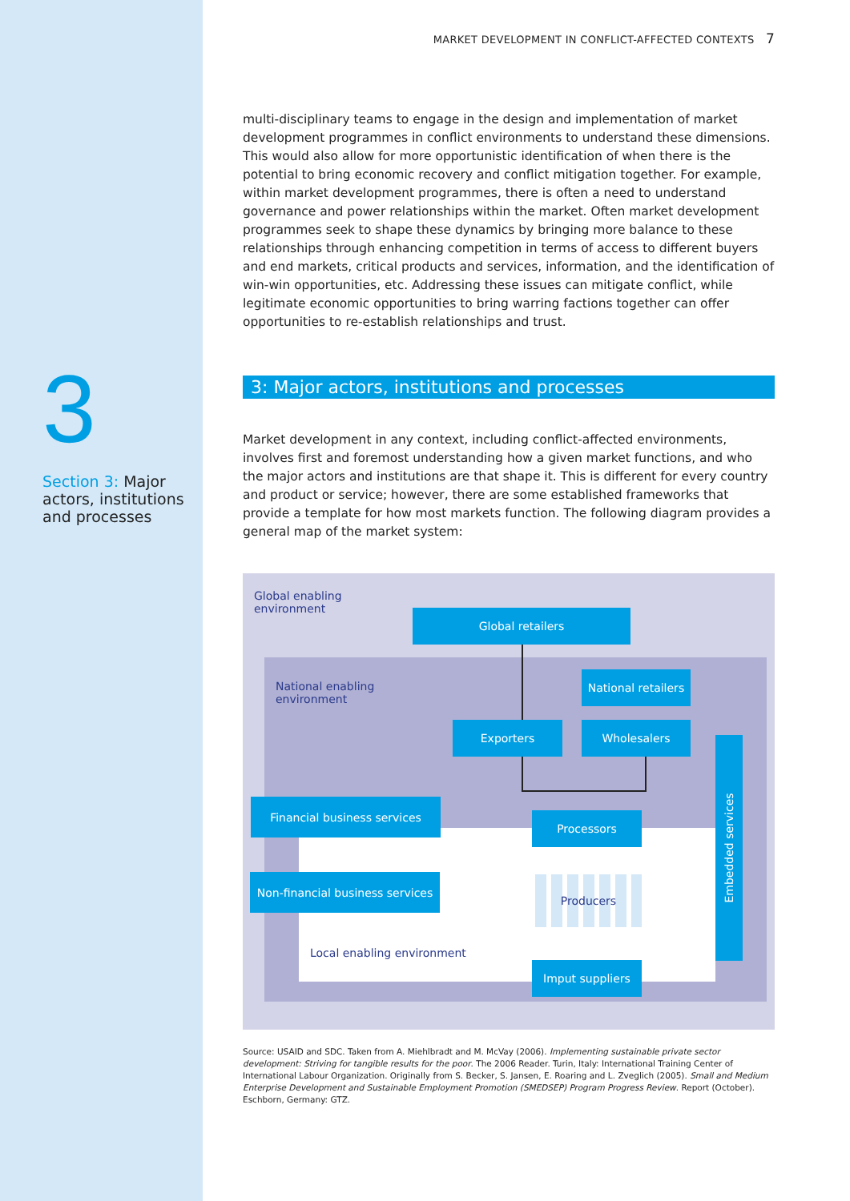3
Section 3: Major actors, institutions and processes
MARKET DEVELOPMENT IN CONFLICT-AFFECTED CONTEXTS 7
multi-disciplinary teams to engage in the design and implementation of market development programmes in conflict environments to understand these dimensions. This would also allow for more opportunistic identification of when there is the potential to bring economic recovery and conflict mitigation together. For example, within market development programmes, there is often a need to understand governance and power relationships within the market. Often market development programmes seek to shape these dynamics by bringing more balance to these relationships through enhancing competition in terms of access to different buyers and end markets, critical products and services, information, and the identification of win-win opportunities, etc. Addressing these issues can mitigate conflict, while legitimate economic opportunities to bring warring factions together can offer opportunities to re-establish relationships and trust.
3: Major actors, institutions and processes
Market development in any context, including conflict-affected environments, involves first and foremost understanding how a given market functions, and who the major actors and institutions are that shape it. This is different for every country and product or service; however, there are some established frameworks that provide a template for how most markets function. The following diagram provides a general map of the market system:
Global enabling
environment
Global retailers
National enabling
environment
National retailers
Exporters Wholesalers
Financial business services
Processors
Non-financial business services
Producers
Local enabling environment
Imput suppliers
Embedded services
Source: USAID and SDC. Taken from A. Miehlbradt and M. McVay (2006). Implementing sustainable private sector development: Striving for tangible results for the poor. The 2006 Reader. Turin, Italy: International Training Center of International Labour Organization. Originally from S. Becker, S. Jansen, E. Roaring and L. Zveglich (2005). Small and Medium Enterprise Development and Sustainable Employment Promotion (SMEDSEP) Program Progress Review. Report (October). Eschborn, Germany: GTZ.